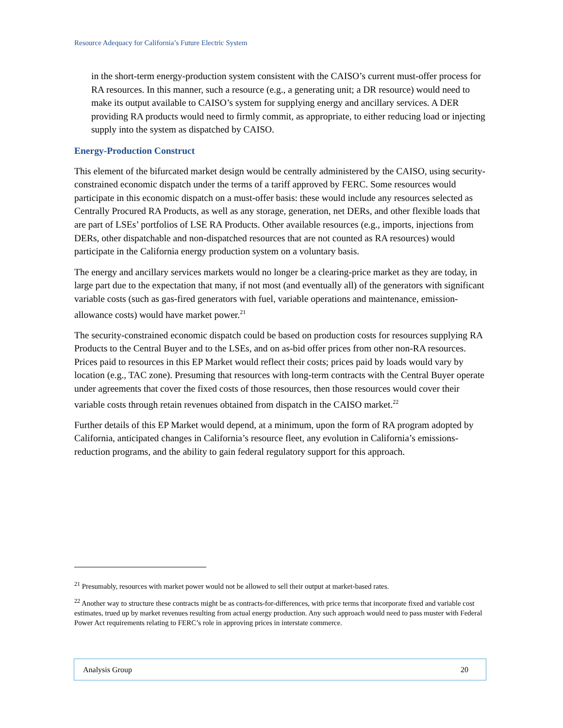Resource Adequacy for California’s Future Electric System
in the short-term energy-production system consistent with the CAISO’s current must-offer process for RA resources. In this manner, such a resource (e.g., a generating unit; a DR resource) would need to make its output available to CAISO’s system for supplying energy and ancillary services. A DER providing RA products would need to firmly commit, as appropriate, to either reducing load or injecting supply into the system as dispatched by CAISO.
Energy-Production Construct
This element of the bifurcated market design would be centrally administered by the CAISO, using security-constrained economic dispatch under the terms of a tariff approved by FERC. Some resources would participate in this economic dispatch on a must-offer basis: these would include any resources selected as Centrally Procured RA Products, as well as any storage, generation, net DERs, and other flexible loads that are part of LSEs’ portfolios of LSE RA Products. Other available resources (e.g., imports, injections from DERs, other dispatchable and non-dispatched resources that are not counted as RA resources) would participate in the California energy production system on a voluntary basis.
The energy and ancillary services markets would no longer be a clearing-price market as they are today, in large part due to the expectation that many, if not most (and eventually all) of the generators with significant variable costs (such as gas-fired generators with fuel, variable operations and maintenance, emission-allowance costs) would have market power.<sup>21</sup>
The security-constrained economic dispatch could be based on production costs for resources supplying RA Products to the Central Buyer and to the LSEs, and on as-bid offer prices from other non-RA resources. Prices paid to resources in this EP Market would reflect their costs; prices paid by loads would vary by location (e.g., TAC zone). Presuming that resources with long-term contracts with the Central Buyer operate under agreements that cover the fixed costs of those resources, then those resources would cover their variable costs through retain revenues obtained from dispatch in the CAISO market.<sup>22</sup>
Further details of this EP Market would depend, at a minimum, upon the form of RA program adopted by California, anticipated changes in California’s resource fleet, any evolution in California’s emissions-reduction programs, and the ability to gain federal regulatory support for this approach.
<sup>21</sup> Presumably, resources with market power would not be allowed to sell their output at market-based rates.
<sup>22</sup> Another way to structure these contracts might be as contracts-for-differences, with price terms that incorporate fixed and variable cost estimates, trued up by market revenues resulting from actual energy production. Any such approach would need to pass muster with Federal Power Act requirements relating to FERC’s role in approving prices in interstate commerce.
Analysis Group 20